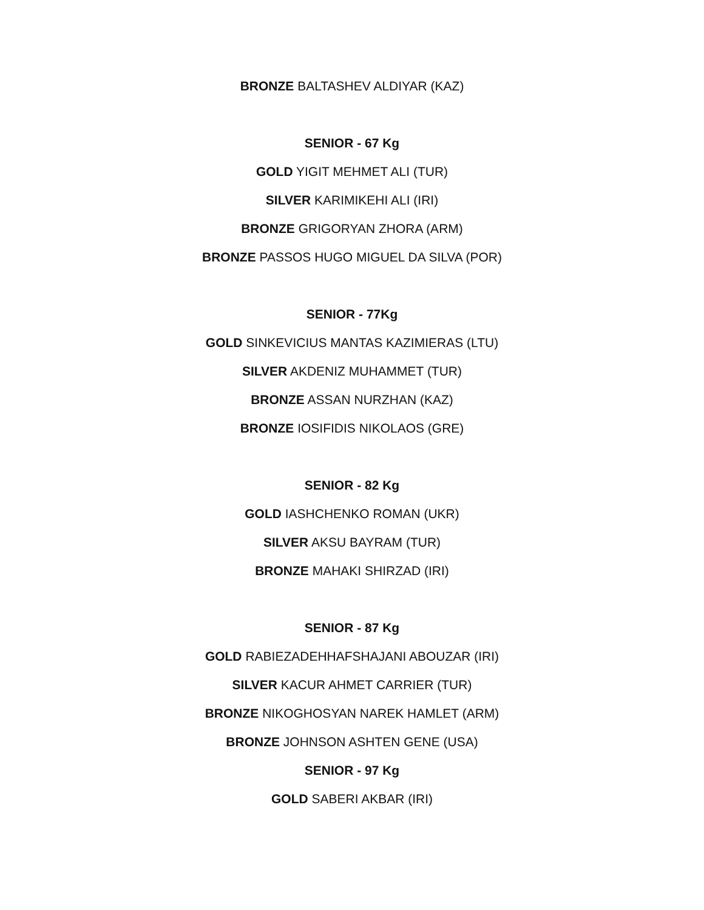BRONZE BALTASHEV ALDIYAR (KAZ)
SENIOR - 67 Kg
GOLD YIGIT MEHMET ALI (TUR)
SILVER KARIMIKEHI ALI (IRI)
BRONZE GRIGORYAN ZHORA (ARM)
BRONZE PASSOS HUGO MIGUEL DA SILVA (POR)
SENIOR - 77Kg
GOLD SINKEVICIUS MANTAS KAZIMIERAS (LTU)
SILVER AKDENIZ MUHAMMET (TUR)
BRONZE ASSAN NURZHAN (KAZ)
BRONZE IOSIFIDIS NIKOLAOS (GRE)
SENIOR - 82 Kg
GOLD IASHCHENKO ROMAN (UKR)
SILVER AKSU BAYRAM (TUR)
BRONZE MAHAKI SHIRZAD (IRI)
SENIOR - 87 Kg
GOLD RABIEZADEHHAFSHAJANI ABOUZAR (IRI)
SILVER KACUR AHMET CARRIER (TUR)
BRONZE NIKOGHOSYAN NAREK HAMLET (ARM)
BRONZE JOHNSON ASHTEN GENE (USA)
SENIOR - 97 Kg
GOLD SABERI AKBAR (IRI)